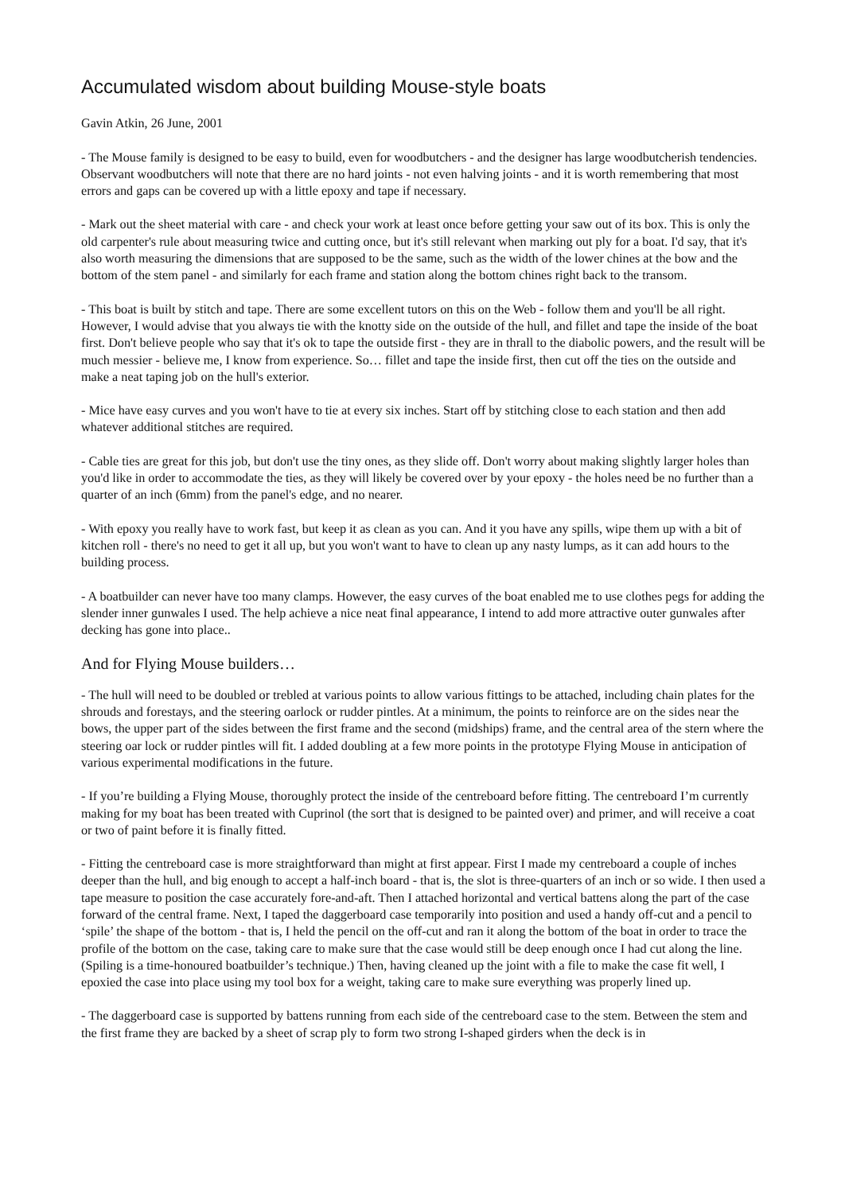Accumulated wisdom about building Mouse-style boats
Gavin Atkin, 26 June, 2001
- The Mouse family is designed to be easy to build, even for woodbutchers - and the designer has large woodbutcherish tendencies. Observant woodbutchers will note that there are no hard joints - not even halving joints - and it is worth remembering that most errors and gaps can be covered up with a little epoxy and tape if necessary.
- Mark out the sheet material with care - and check your work at least once before getting your saw out of its box. This is only the old carpenter's rule about measuring twice and cutting once, but it's still relevant when marking out ply for a boat. I'd say, that it's also worth measuring the dimensions that are supposed to be the same, such as the width of the lower chines at the bow and the bottom of the stem panel - and similarly for each frame and station along the bottom chines right back to the transom.
- This boat is built by stitch and tape. There are some excellent tutors on this on the Web - follow them and you'll be all right. However, I would advise that you always tie with the knotty side on the outside of the hull, and fillet and tape the inside of the boat first. Don't believe people who say that it's ok to tape the outside first - they are in thrall to the diabolic powers, and the result will be much messier - believe me, I know from experience. So… fillet and tape the inside first, then cut off the ties on the outside and make a neat taping job on the hull's exterior.
- Mice have easy curves and you won't have to tie at every six inches. Start off by stitching close to each station and then add whatever additional stitches are required.
- Cable ties are great for this job, but don't use the tiny ones, as they slide off. Don't worry about making slightly larger holes than you'd like in order to accommodate the ties, as they will likely be covered over by your epoxy - the holes need be no further than a quarter of an inch (6mm) from the panel's edge, and no nearer.
- With epoxy you really have to work fast, but keep it as clean as you can. And it you have any spills, wipe them up with a bit of kitchen roll - there's no need to get it all up, but you won't want to have to clean up any nasty lumps, as it can add hours to the building process.
- A boatbuilder can never have too many clamps. However, the easy curves of the boat enabled me to use clothes pegs for adding the slender inner gunwales I used. The help achieve a nice neat final appearance, I intend to add more attractive outer gunwales after decking has gone into place..
And for Flying Mouse builders…
- The hull will need to be doubled or trebled at various points to allow various fittings to be attached, including chain plates for the shrouds and forestays, and the steering oarlock or rudder pintles. At a minimum, the points to reinforce are on the sides near the bows, the upper part of the sides between the first frame and the second (midships) frame, and the central area of the stern where the steering oar lock or rudder pintles will fit. I added doubling at a few more points in the prototype Flying Mouse in anticipation of various experimental modifications in the future.
- If you’re building a Flying Mouse, thoroughly protect the inside of the centreboard before fitting. The centreboard I’m currently making for my boat has been treated with Cuprinol (the sort that is designed to be painted over) and primer, and will receive a coat or two of paint before it is finally fitted.
- Fitting the centreboard case is more straightforward than might at first appear. First I made my centreboard a couple of inches deeper than the hull, and big enough to accept a half-inch board - that is, the slot is three-quarters of an inch or so wide. I then used a tape measure to position the case accurately fore-and-aft. Then I attached horizontal and vertical battens along the part of the case forward of the central frame. Next, I taped the daggerboard case temporarily into position and used a handy off-cut and a pencil to ‘spile’ the shape of the bottom - that is, I held the pencil on the off-cut and ran it along the bottom of the boat in order to trace the profile of the bottom on the case, taking care to make sure that the case would still be deep enough once I had cut along the line. (Spiling is a time-honoured boatbuilder’s technique.) Then, having cleaned up the joint with a file to make the case fit well, I epoxied the case into place using my tool box for a weight, taking care to make sure everything was properly lined up.
- The daggerboard case is supported by battens running from each side of the centreboard case to the stem. Between the stem and the first frame they are backed by a sheet of scrap ply to form two strong I-shaped girders when the deck is in